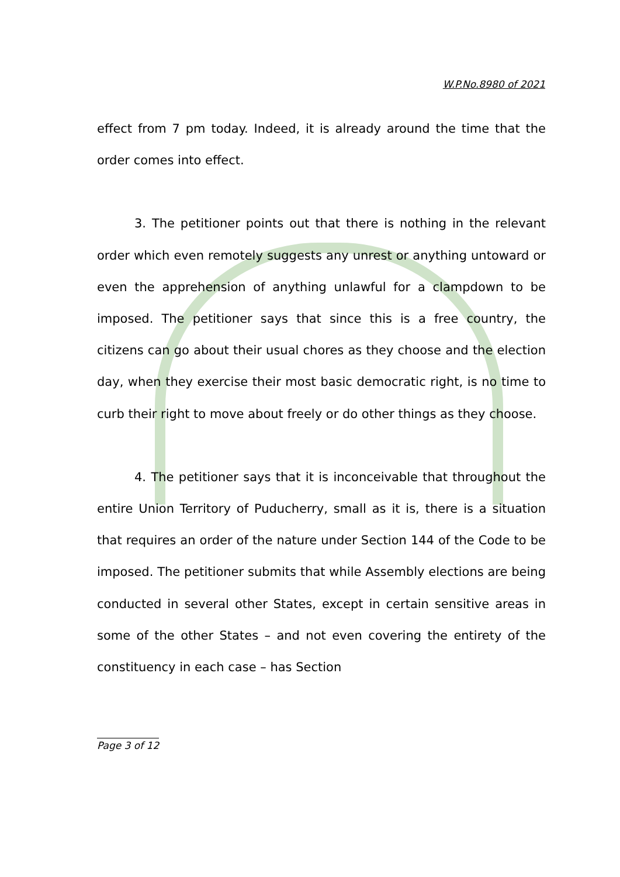W.P.No.8980 of 2021
effect from 7 pm today. Indeed, it is already around the time that the order comes into effect.
3. The petitioner points out that there is nothing in the relevant order which even remotely suggests any unrest or anything untoward or even the apprehension of anything unlawful for a clampdown to be imposed. The petitioner says that since this is a free country, the citizens can go about their usual chores as they choose and the election day, when they exercise their most basic democratic right, is no time to curb their right to move about freely or do other things as they choose.
4. The petitioner says that it is inconceivable that throughout the entire Union Territory of Puducherry, small as it is, there is a situation that requires an order of the nature under Section 144 of the Code to be imposed. The petitioner submits that while Assembly elections are being conducted in several other States, except in certain sensitive areas in some of the other States – and not even covering the entirety of the constituency in each case – has Section
Page 3 of 12